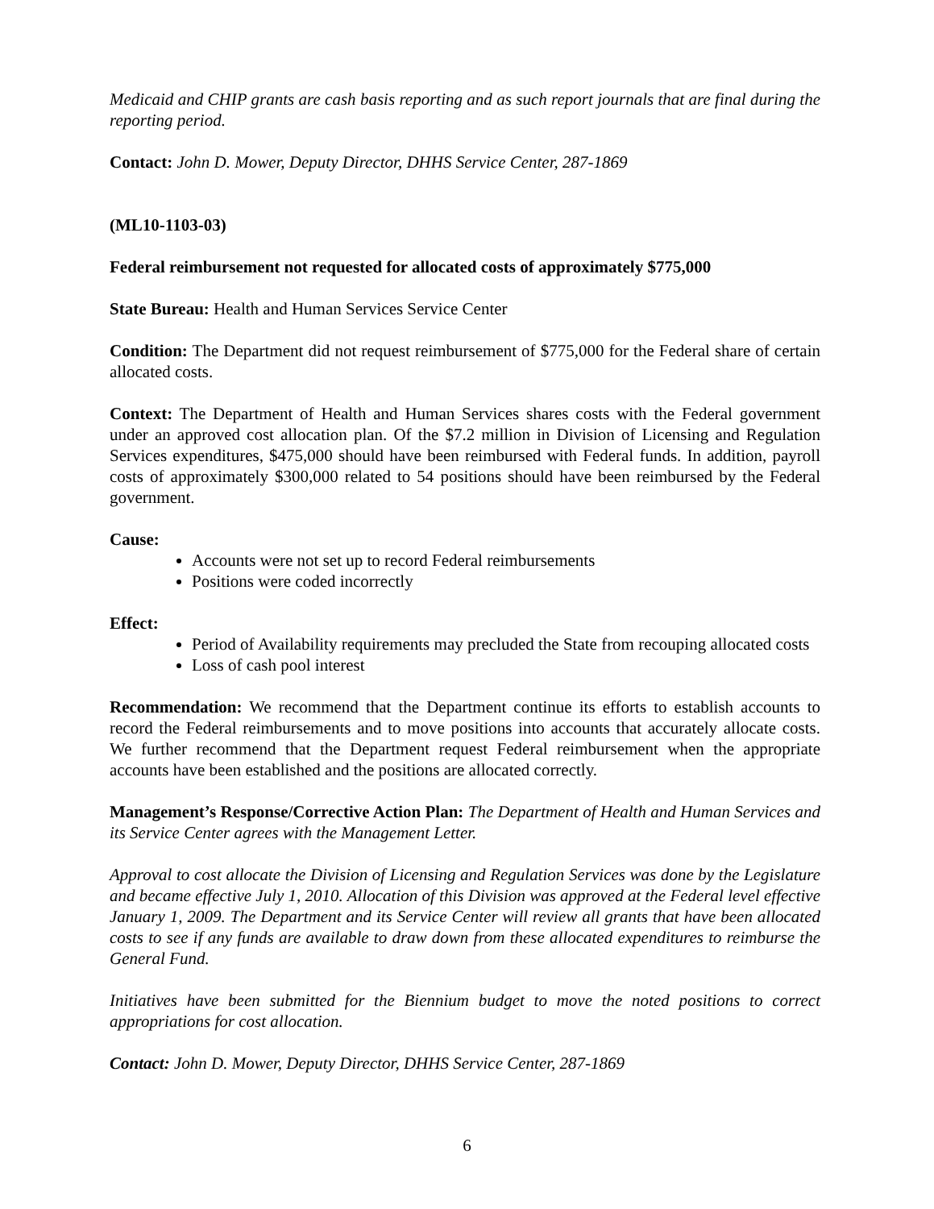Medicaid and CHIP grants are cash basis reporting and as such report journals that are final during the reporting period.
Contact: John D. Mower, Deputy Director, DHHS Service Center, 287-1869
(ML10-1103-03)
Federal reimbursement not requested for allocated costs of approximately $775,000
State Bureau: Health and Human Services Service Center
Condition: The Department did not request reimbursement of $775,000 for the Federal share of certain allocated costs.
Context: The Department of Health and Human Services shares costs with the Federal government under an approved cost allocation plan. Of the $7.2 million in Division of Licensing and Regulation Services expenditures, $475,000 should have been reimbursed with Federal funds. In addition, payroll costs of approximately $300,000 related to 54 positions should have been reimbursed by the Federal government.
Cause:
Accounts were not set up to record Federal reimbursements
Positions were coded incorrectly
Effect:
Period of Availability requirements may precluded the State from recouping allocated costs
Loss of cash pool interest
Recommendation: We recommend that the Department continue its efforts to establish accounts to record the Federal reimbursements and to move positions into accounts that accurately allocate costs. We further recommend that the Department request Federal reimbursement when the appropriate accounts have been established and the positions are allocated correctly.
Management’s Response/Corrective Action Plan: The Department of Health and Human Services and its Service Center agrees with the Management Letter.
Approval to cost allocate the Division of Licensing and Regulation Services was done by the Legislature and became effective July 1, 2010. Allocation of this Division was approved at the Federal level effective January 1, 2009. The Department and its Service Center will review all grants that have been allocated costs to see if any funds are available to draw down from these allocated expenditures to reimburse the General Fund.
Initiatives have been submitted for the Biennium budget to move the noted positions to correct appropriations for cost allocation.
Contact: John D. Mower, Deputy Director, DHHS Service Center, 287-1869
6